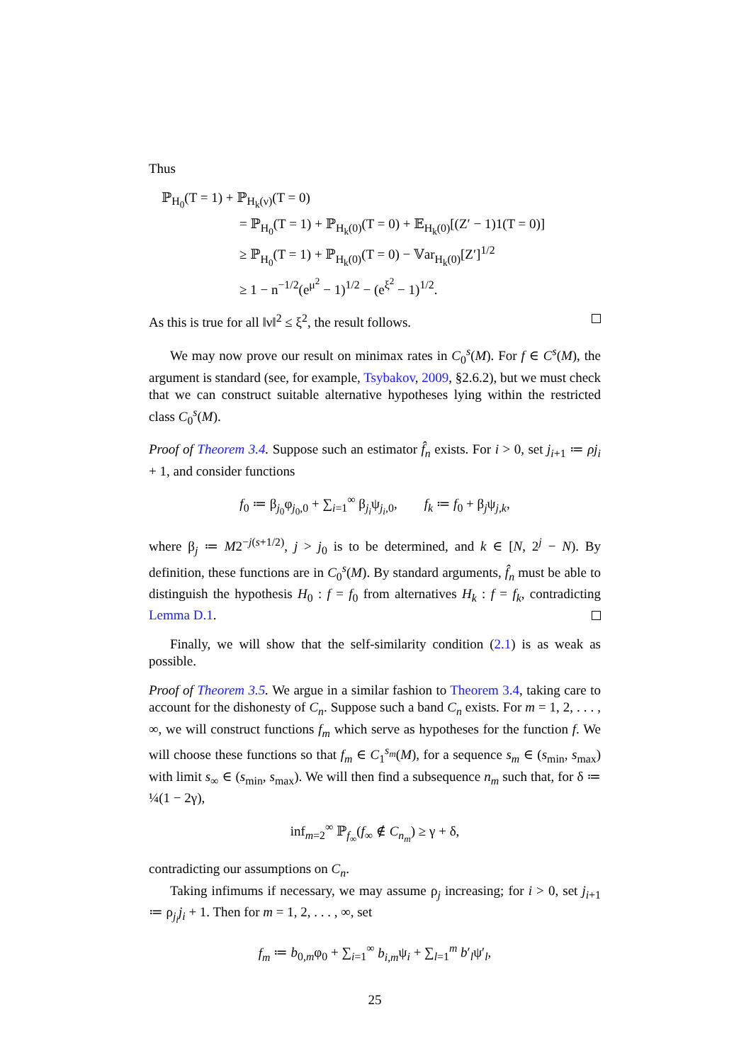Thus
ℙ<sub>H<sub>0</sub></sub>(T = 1) + ℙ<sub>H<sub>k</sub>(ν)</sub>(T = 0)
= ℙ<sub>H<sub>0</sub></sub>(T = 1) + ℙ<sub>H<sub>k</sub>(0)</sub>(T = 0) + 𝔼<sub>H<sub>k</sub>(0)</sub>[(Z′ − 1)1(T = 0)]
≥ ℙ<sub>H<sub>0</sub></sub>(T = 1) + ℙ<sub>H<sub>k</sub>(0)</sub>(T = 0) − 𝕍ar<sub>H<sub>k</sub>(0)</sub>[Z′]<sup>1/2</sup>
≥ 1 − n<sup>−1/2</sup>(e<sup>μ<sup>2</sup></sup> − 1)<sup>1/2</sup> − (e<sup>ξ<sup>2</sup></sup> − 1)<sup>1/2</sup>.
As this is true for all ‖ν‖<sup>2</sup> ≤ ξ<sup>2</sup>, the result follows.
We may now prove our result on minimax rates in C<sub>0</sub><sup>s</sup>(M). For f ∈ C<sup>s</sup>(M), the argument is standard (see, for example, Tsybakov, 2009, §2.6.2), but we must check that we can construct suitable alternative hypotheses lying within the restricted class C<sub>0</sub><sup>s</sup>(M).
Proof of Theorem 3.4. Suppose such an estimator f̂<sub>n</sub> exists. For i > 0, set j<sub>i+1</sub> ≔ ρj<sub>i</sub> + 1, and consider functions
f<sub>0</sub> ≔ β<sub>j<sub>0</sub></sub>φ<sub>j<sub>0</sub>,0</sub> + ∑<sub>i=1</sub><sup>∞</sup> β<sub>j<sub>i</sub></sub>ψ<sub>j<sub>i</sub>,0</sub>, f<sub>k</sub> ≔ f<sub>0</sub> + β<sub>j</sub>ψ<sub>j,k</sub>,
where β<sub>j</sub> ≔ M2<sup>−j(s+1/2)</sup>, j > j<sub>0</sub> is to be determined, and k ∈ [N, 2<sup>j</sup> − N). By definition, these functions are in C<sub>0</sub><sup>s</sup>(M). By standard arguments, f̂<sub>n</sub> must be able to distinguish the hypothesis H<sub>0</sub> : f = f<sub>0</sub> from alternatives H<sub>k</sub> : f = f<sub>k</sub>, contradicting Lemma D.1.
Finally, we will show that the self-similarity condition (2.1) is as weak as possible.
Proof of Theorem 3.5. We argue in a similar fashion to Theorem 3.4, taking care to account for the dishonesty of C<sub>n</sub>. Suppose such a band C<sub>n</sub> exists. For m = 1, 2, . . . , ∞, we will construct functions f<sub>m</sub> which serve as hypotheses for the function f. We will choose these functions so that f<sub>m</sub> ∈ C<sub>1</sub><sup>s<sub>m</sub></sup>(M), for a sequence s<sub>m</sub> ∈ (s<sub>min</sub>, s<sub>max</sub>) with limit s<sub>∞</sub> ∈ (s<sub>min</sub>, s<sub>max</sub>). We will then find a subsequence n<sub>m</sub> such that, for δ ≔ ¼(1 − 2γ),
inf<sub>m=2</sub><sup>∞</sup> ℙ<sub>f<sub>∞</sub></sub>(f<sub>∞</sub> ∉ C<sub>n<sub>m</sub></sub>) ≥ γ + δ,
contradicting our assumptions on C<sub>n</sub>.
Taking infimums if necessary, we may assume ρ<sub>j</sub> increasing; for i > 0, set j<sub>i+1</sub> ≔ ρ<sub>j<sub>i</sub></sub>j<sub>i</sub> + 1. Then for m = 1, 2, . . . , ∞, set
f<sub>m</sub> ≔ b<sub>0,m</sub>φ<sub>0</sub> + ∑<sub>i=1</sub><sup>∞</sup> b<sub>i,m</sub>ψ<sub>i</sub> + ∑<sub>l=1</sub><sup>m</sup> b′<sub>l</sub>ψ′<sub>l</sub>,
25